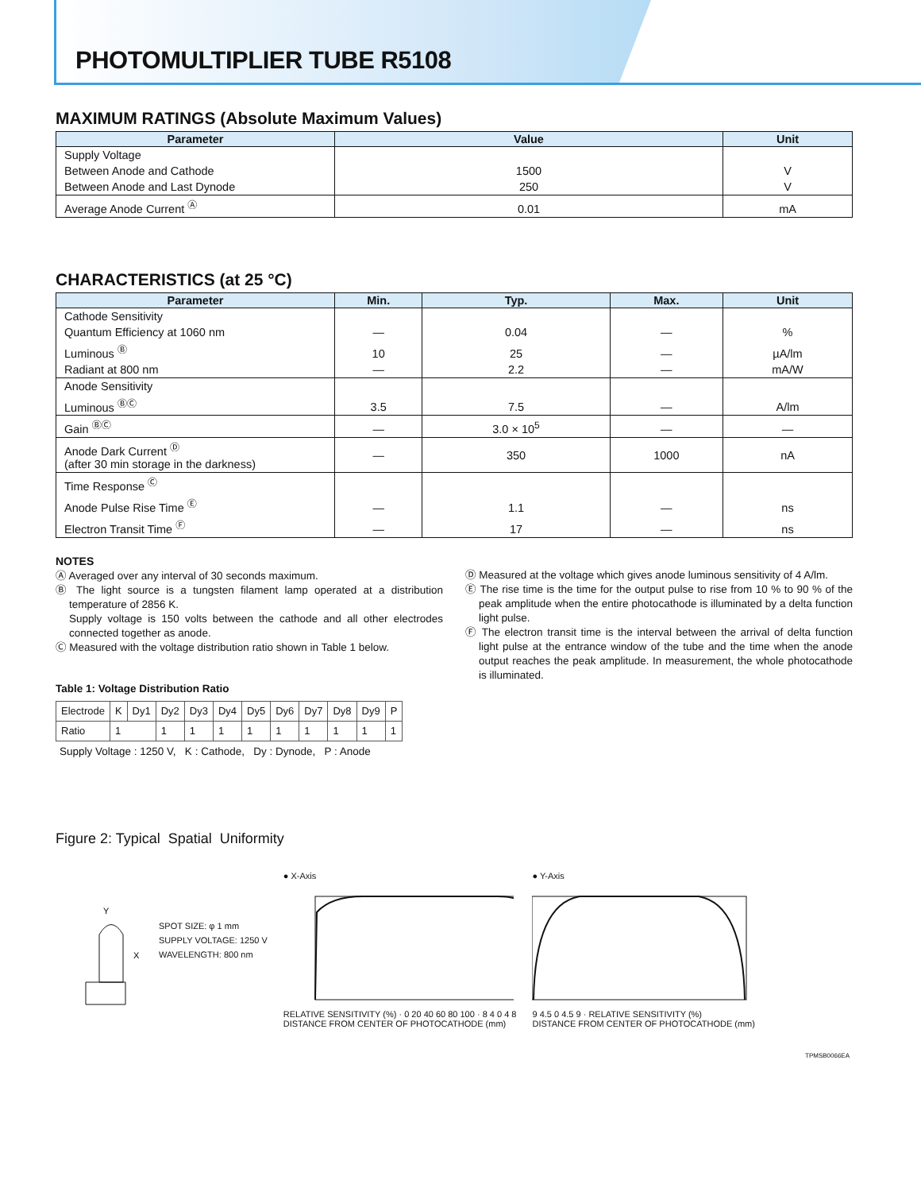PHOTOMULTIPLIER TUBE R5108
MAXIMUM RATINGS (Absolute Maximum Values)
| Parameter | Value | Unit |
| --- | --- | --- |
| Supply Voltage | | |
| Between Anode and Cathode | 1500 | V |
| Between Anode and Last Dynode | 250 | V |
| Average Anode Current <sup>Ⓐ</sup> | 0.01 | mA |
CHARACTERISTICS (at 25 °C)
| Parameter | Min. | Typ. | Max. | Unit |
| --- | --- | --- | --- | --- |
| Cathode Sensitivity | | | | |
| Quantum Efficiency at 1060 nm | — | 0.04 | — | % |
| Luminous <sup>Ⓑ</sup> | 10 | 25 | — | µA/lm |
| Radiant at 800 nm | — | 2.2 | — | mA/W |
| Anode Sensitivity | | | | |
| Luminous <sup>ⒷⒸ</sup> | 3.5 | 7.5 | — | A/lm |
| Gain <sup>ⒷⒸ</sup> | — | 3.0 × 10<sup>5</sup> | — | — |
| Anode Dark Current <sup>Ⓓ</sup> (after 30 min storage in the darkness) | — | 350 | 1000 | nA |
| Time Response <sup>Ⓒ</sup> | | | | |
| Anode Pulse Rise Time <sup>Ⓔ</sup> | — | 1.1 | — | ns |
| Electron Transit Time <sup>Ⓕ</sup> | — | 17 | — | ns |
NOTES
Ⓐ Averaged over any interval of 30 seconds maximum.
Ⓑ The light source is a tungsten filament lamp operated at a distribution temperature of 2856 K.
Supply voltage is 150 volts between the cathode and all other electrodes connected together as anode.
Ⓒ Measured with the voltage distribution ratio shown in Table 1 below.
Table 1: Voltage Distribution Ratio
| Electrode | K | Dy1 | Dy2 | Dy3 | Dy4 | Dy5 | Dy6 | Dy7 | Dy8 | Dy9 | P |
| Ratio | 1 | | 1 | 1 | 1 | 1 | 1 | 1 | 1 | 1 | 1 |
Supply Voltage : 1250 V, K : Cathode, Dy : Dynode, P : Anode
Ⓓ Measured at the voltage which gives anode luminous sensitivity of 4 A/lm.
Ⓔ The rise time is the time for the output pulse to rise from 10 % to 90 % of the peak amplitude when the entire photocathode is illuminated by a delta function light pulse.
Ⓕ The electron transit time is the interval between the arrival of delta function light pulse at the entrance window of the tube and the time when the anode output reaches the peak amplitude. In measurement, the whole photocathode is illuminated.
Figure 2: Typical Spatial Uniformity
Y
X
SPOT SIZE: φ 1 mm
SUPPLY VOLTAGE: 1250 V
WAVELENGTH: 800 nm
● X-Axis
RELATIVE SENSITIVITY (%) · 0 20 40 60 80 100 · 8 4 0 4 8
DISTANCE FROM CENTER OF PHOTOCATHODE (mm)
● Y-Axis
9 4.5 0 4.5 9 · RELATIVE SENSITIVITY (%)
DISTANCE FROM CENTER OF PHOTOCATHODE (mm)
TPMSB0066EA